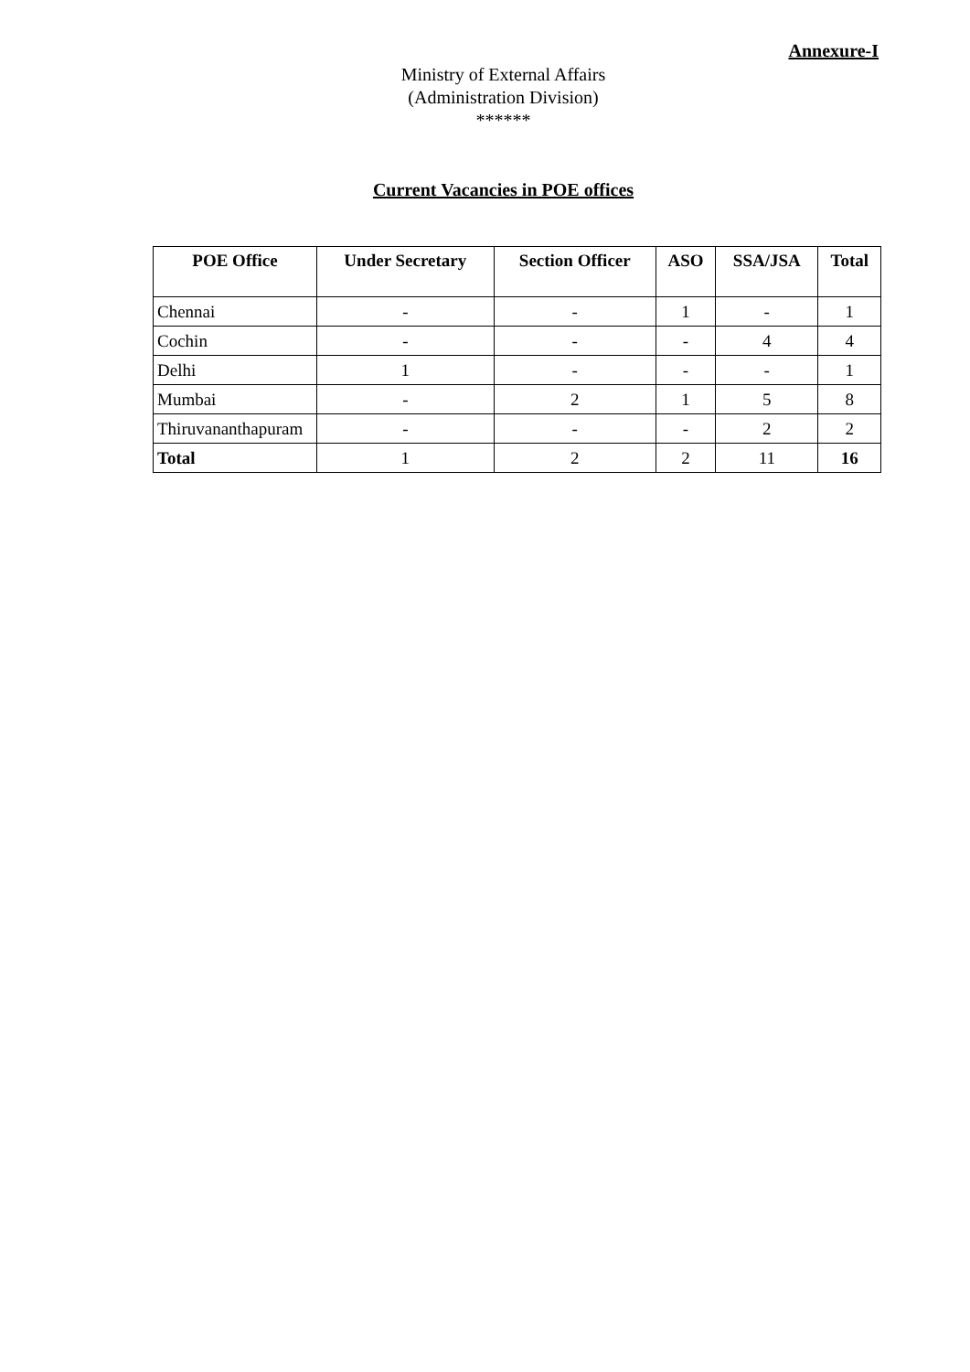Annexure-I
Ministry of External Affairs
(Administration Division)
******
Current Vacancies in POE offices
| POE Office | Under Secretary | Section Officer | ASO | SSA/JSA | Total |
| --- | --- | --- | --- | --- | --- |
| Chennai | - | - | 1 | - | 1 |
| Cochin | - | - | - | 4 | 4 |
| Delhi | 1 | - | - | - | 1 |
| Mumbai | - | 2 | 1 | 5 | 8 |
| Thiruvananthapuram | - | - | - | 2 | 2 |
| Total | 1 | 2 | 2 | 11 | 16 |